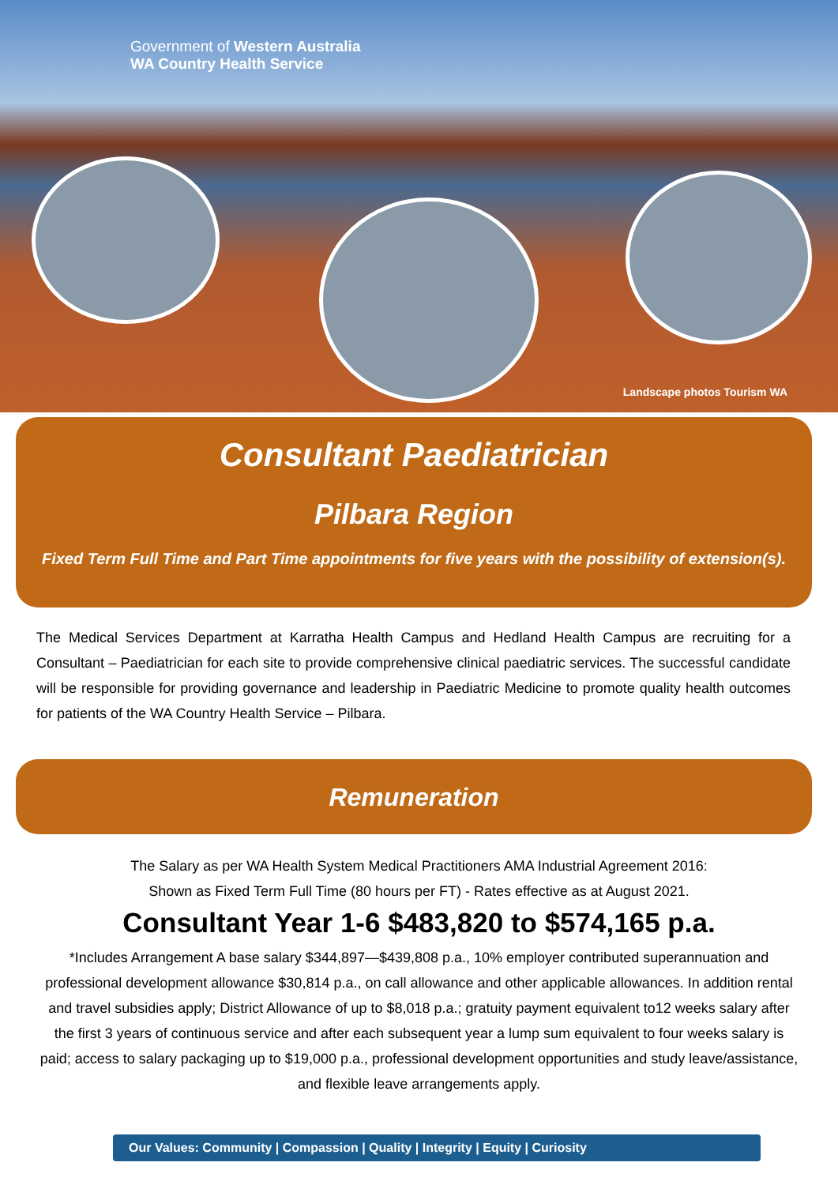Government of Western Australia
WA Country Health Service
Landscape photos Tourism WA
Consultant Paediatrician
Pilbara Region
Fixed Term Full Time and Part Time appointments for five years with the possibility of extension(s).
The Medical Services Department at Karratha Health Campus and Hedland Health Campus are recruiting for a Consultant – Paediatrician for each site to provide comprehensive clinical paediatric services. The successful candidate will be responsible for providing governance and leadership in Paediatric Medicine to promote quality health outcomes for patients of the WA Country Health Service – Pilbara.
Remuneration
The Salary as per WA Health System Medical Practitioners AMA Industrial Agreement 2016:
Shown as Fixed Term Full Time (80 hours per FT) - Rates effective as at August 2021.
Consultant Year 1-6 $483,820 to $574,165 p.a.
*Includes Arrangement A base salary $344,897—$439,808 p.a., 10% employer contributed superannuation and professional development allowance $30,814 p.a., on call allowance and other applicable allowances. In addition rental and travel subsidies apply; District Allowance of up to $8,018 p.a.; gratuity payment equivalent to12 weeks salary after the first 3 years of continuous service and after each subsequent year a lump sum equivalent to four weeks salary is paid; access to salary packaging up to $19,000 p.a., professional development opportunities and study leave/assistance, and flexible leave arrangements apply.
Our Values: Community | Compassion | Quality | Integrity | Equity | Curiosity